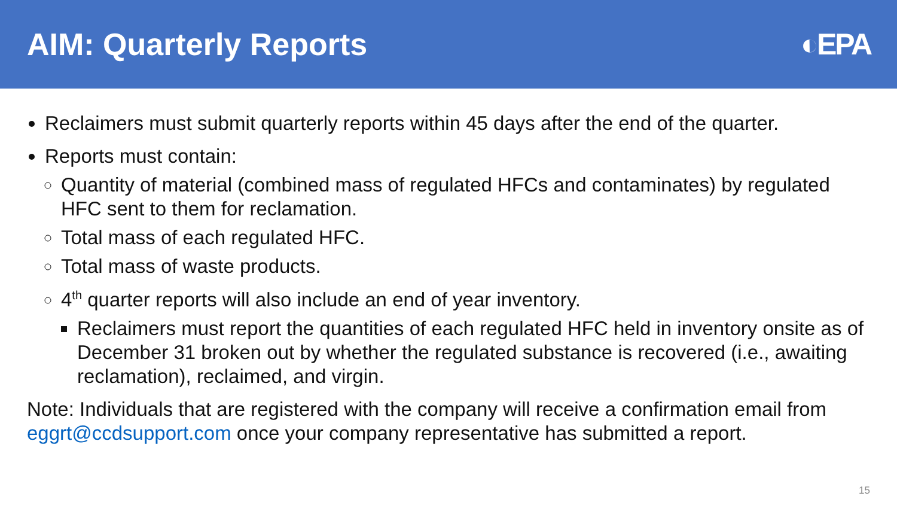AIM: Quarterly Reports ◐EPA
Reclaimers must submit quarterly reports within 45 days after the end of the quarter.
Reports must contain:
Quantity of material (combined mass of regulated HFCs and contaminates) by regulated HFC sent to them for reclamation.
Total mass of each regulated HFC.
Total mass of waste products.
4<sup>th</sup> quarter reports will also include an end of year inventory.
Reclaimers must report the quantities of each regulated HFC held in inventory onsite as of December 31 broken out by whether the regulated substance is recovered (i.e., awaiting reclamation), reclaimed, and virgin.
Note: Individuals that are registered with the company will receive a confirmation email from eggrt@ccdsupport.com once your company representative has submitted a report.
15